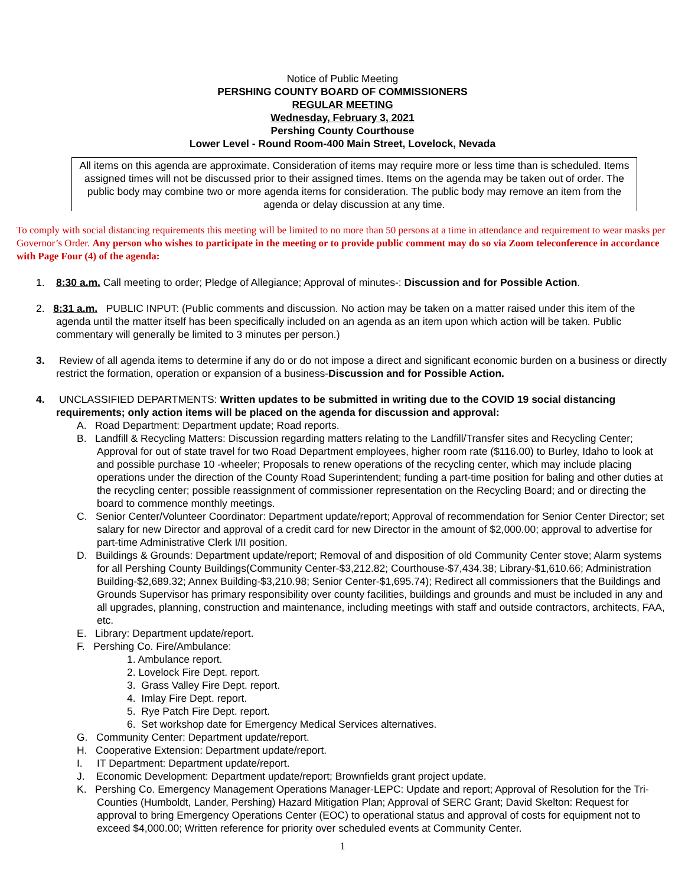Notice of Public Meeting
PERSHING COUNTY BOARD OF COMMISSIONERS
REGULAR MEETING
Wednesday, February 3, 2021
Pershing County Courthouse
Lower Level - Round Room-400 Main Street, Lovelock, Nevada
All items on this agenda are approximate. Consideration of items may require more or less time than is scheduled. Items assigned times will not be discussed prior to their assigned times. Items on the agenda may be taken out of order. The public body may combine two or more agenda items for consideration. The public body may remove an item from the agenda or delay discussion at any time.
To comply with social distancing requirements this meeting will be limited to no more than 50 persons at a time in attendance and requirement to wear masks per Governor’s Order. Any person who wishes to participate in the meeting or to provide public comment may do so via Zoom teleconference in accordance with Page Four (4) of the agenda:
1. 8:30 a.m. Call meeting to order; Pledge of Allegiance; Approval of minutes-: Discussion and for Possible Action.
2. 8:31 a.m. PUBLIC INPUT: (Public comments and discussion. No action may be taken on a matter raised under this item of the agenda until the matter itself has been specifically included on an agenda as an item upon which action will be taken. Public commentary will generally be limited to 3 minutes per person.)
3. Review of all agenda items to determine if any do or do not impose a direct and significant economic burden on a business or directly restrict the formation, operation or expansion of a business-Discussion and for Possible Action.
4. UNCLASSIFIED DEPARTMENTS: Written updates to be submitted in writing due to the COVID 19 social distancing requirements; only action items will be placed on the agenda for discussion and approval:
A. Road Department: Department update; Road reports.
B. Landfill & Recycling Matters: Discussion regarding matters relating to the Landfill/Transfer sites and Recycling Center; Approval for out of state travel for two Road Department employees, higher room rate ($116.00) to Burley, Idaho to look at and possible purchase 10 -wheeler; Proposals to renew operations of the recycling center, which may include placing operations under the direction of the County Road Superintendent; funding a part-time position for baling and other duties at the recycling center; possible reassignment of commissioner representation on the Recycling Board; and or directing the board to commence monthly meetings.
C. Senior Center/Volunteer Coordinator: Department update/report; Approval of recommendation for Senior Center Director; set salary for new Director and approval of a credit card for new Director in the amount of $2,000.00; approval to advertise for part-time Administrative Clerk I/II position.
D. Buildings & Grounds: Department update/report; Removal of and disposition of old Community Center stove; Alarm systems for all Pershing County Buildings(Community Center-$3,212.82; Courthouse-$7,434.38; Library-$1,610.66; Administration Building-$2,689.32; Annex Building-$3,210.98; Senior Center-$1,695.74); Redirect all commissioners that the Buildings and Grounds Supervisor has primary responsibility over county facilities, buildings and grounds and must be included in any and all upgrades, planning, construction and maintenance, including meetings with staff and outside contractors, architects, FAA, etc.
E. Library: Department update/report.
F. Pershing Co. Fire/Ambulance:
1. Ambulance report.
2. Lovelock Fire Dept. report.
3. Grass Valley Fire Dept. report.
4. Imlay Fire Dept. report.
5. Rye Patch Fire Dept. report.
6. Set workshop date for Emergency Medical Services alternatives.
G. Community Center: Department update/report.
H. Cooperative Extension: Department update/report.
I. IT Department: Department update/report.
J. Economic Development: Department update/report; Brownfields grant project update.
K. Pershing Co. Emergency Management Operations Manager-LEPC: Update and report; Approval of Resolution for the Tri-Counties (Humboldt, Lander, Pershing) Hazard Mitigation Plan; Approval of SERC Grant; David Skelton: Request for approval to bring Emergency Operations Center (EOC) to operational status and approval of costs for equipment not to exceed $4,000.00; Written reference for priority over scheduled events at Community Center.
1